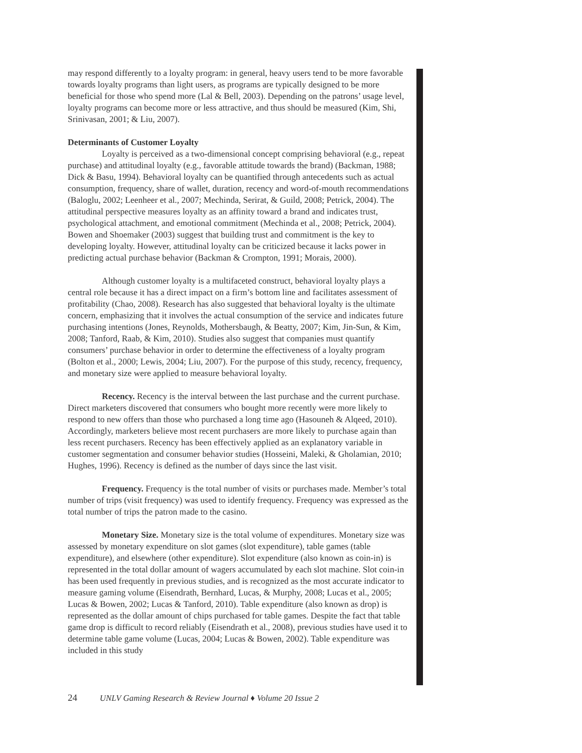may respond differently to a loyalty program: in general, heavy users tend to be more favorable towards loyalty programs than light users, as programs are typically designed to be more beneficial for those who spend more (Lal & Bell, 2003). Depending on the patrons’ usage level, loyalty programs can become more or less attractive, and thus should be measured (Kim, Shi, Srinivasan, 2001; & Liu, 2007).
Determinants of Customer Loyalty
Loyalty is perceived as a two-dimensional concept comprising behavioral (e.g., repeat purchase) and attitudinal loyalty (e.g., favorable attitude towards the brand) (Backman, 1988; Dick & Basu, 1994). Behavioral loyalty can be quantified through antecedents such as actual consumption, frequency, share of wallet, duration, recency and word-of-mouth recommendations (Baloglu, 2002; Leenheer et al., 2007; Mechinda, Serirat, & Guild, 2008; Petrick, 2004). The attitudinal perspective measures loyalty as an affinity toward a brand and indicates trust, psychological attachment, and emotional commitment (Mechinda et al., 2008; Petrick, 2004). Bowen and Shoemaker (2003) suggest that building trust and commitment is the key to developing loyalty. However, attitudinal loyalty can be criticized because it lacks power in predicting actual purchase behavior (Backman & Crompton, 1991; Morais, 2000).
Although customer loyalty is a multifaceted construct, behavioral loyalty plays a central role because it has a direct impact on a firm’s bottom line and facilitates assessment of profitability (Chao, 2008). Research has also suggested that behavioral loyalty is the ultimate concern, emphasizing that it involves the actual consumption of the service and indicates future purchasing intentions (Jones, Reynolds, Mothersbaugh, & Beatty, 2007; Kim, Jin-Sun, & Kim, 2008; Tanford, Raab, & Kim, 2010). Studies also suggest that companies must quantify consumers’ purchase behavior in order to determine the effectiveness of a loyalty program (Bolton et al., 2000; Lewis, 2004; Liu, 2007). For the purpose of this study, recency, frequency, and monetary size were applied to measure behavioral loyalty.
Recency. Recency is the interval between the last purchase and the current purchase. Direct marketers discovered that consumers who bought more recently were more likely to respond to new offers than those who purchased a long time ago (Hasouneh & Alqeed, 2010). Accordingly, marketers believe most recent purchasers are more likely to purchase again than less recent purchasers. Recency has been effectively applied as an explanatory variable in customer segmentation and consumer behavior studies (Hosseini, Maleki, & Gholamian, 2010; Hughes, 1996). Recency is defined as the number of days since the last visit.
Frequency. Frequency is the total number of visits or purchases made. Member’s total number of trips (visit frequency) was used to identify frequency. Frequency was expressed as the total number of trips the patron made to the casino.
Monetary Size. Monetary size is the total volume of expenditures. Monetary size was assessed by monetary expenditure on slot games (slot expenditure), table games (table expenditure), and elsewhere (other expenditure). Slot expenditure (also known as coin-in) is represented in the total dollar amount of wagers accumulated by each slot machine. Slot coin-in has been used frequently in previous studies, and is recognized as the most accurate indicator to measure gaming volume (Eisendrath, Bernhard, Lucas, & Murphy, 2008; Lucas et al., 2005; Lucas & Bowen, 2002; Lucas & Tanford, 2010). Table expenditure (also known as drop) is represented as the dollar amount of chips purchased for table games. Despite the fact that table game drop is difficult to record reliably (Eisendrath et al., 2008), previous studies have used it to determine table game volume (Lucas, 2004; Lucas & Bowen, 2002). Table expenditure was included in this study
24 UNLV Gaming Research & Review Journal ♦ Volume 20 Issue 2